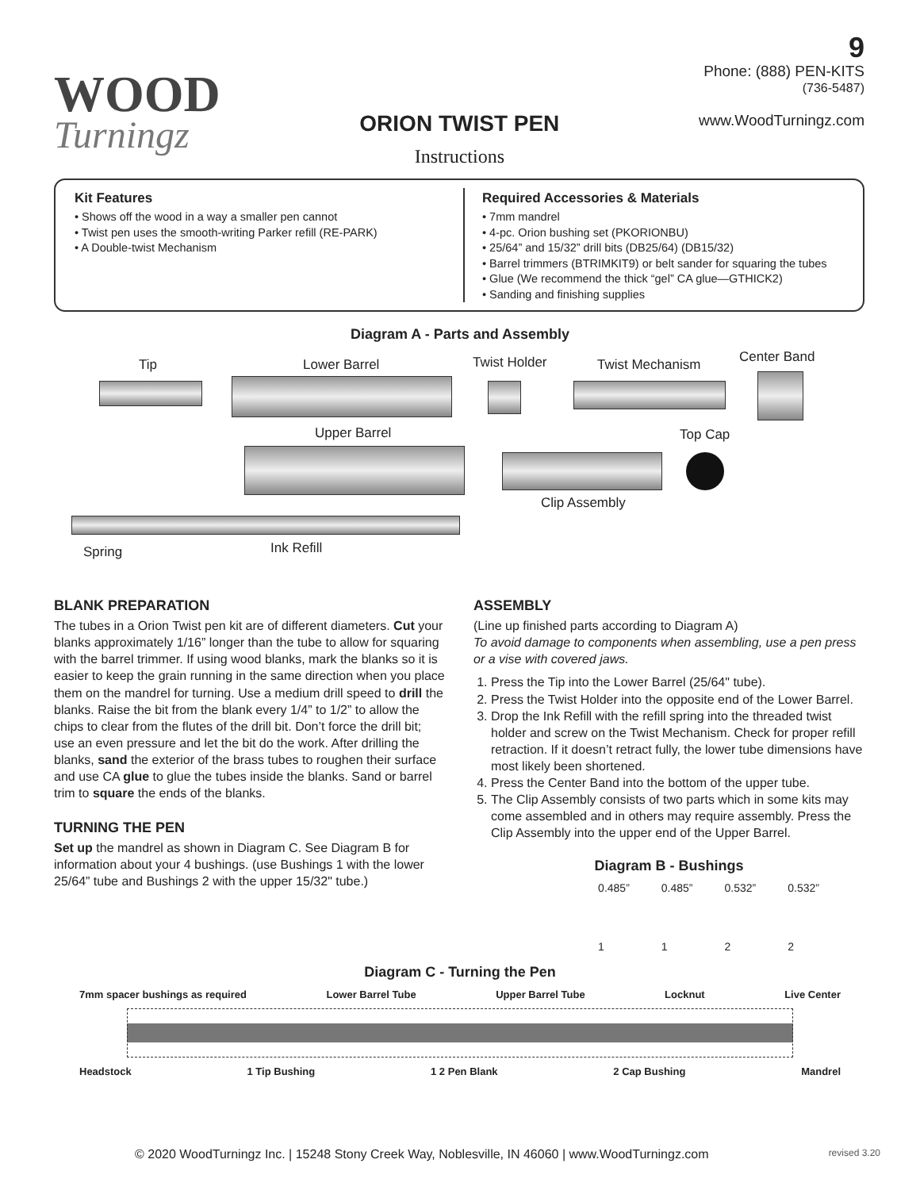WOOD
Turningz
ORION TWIST PEN
Instructions
9
Phone: (888) PEN-KITS
(736-5487)
www.WoodTurningz.com
Kit Features
• Shows off the wood in a way a smaller pen cannot
• Twist pen uses the smooth-writing Parker refill (RE-PARK)
• A Double-twist Mechanism
Required Accessories & Materials
• 7mm mandrel
• 4-pc. Orion bushing set (PKORIONBU)
• 25/64” and 15/32” drill bits (DB25/64) (DB15/32)
• Barrel trimmers (BTRIMKIT9) or belt sander for squaring the tubes
• Glue (We recommend the thick “gel” CA glue—GTHICK2)
• Sanding and finishing supplies
Diagram A - Parts and Assembly
Tip Lower Barrel Twist Holder Twist Mechanism Center Band
Upper Barrel Top Cap
Clip Assembly
Spring Ink Refill
BLANK PREPARATION
The tubes in a Orion Twist pen kit are of different diameters. Cut your blanks approximately 1/16” longer than the tube to allow for squaring with the barrel trimmer. If using wood blanks, mark the blanks so it is easier to keep the grain running in the same direction when you place them on the mandrel for turning. Use a medium drill speed to drill the blanks. Raise the bit from the blank every 1/4” to 1/2” to allow the chips to clear from the flutes of the drill bit. Don’t force the drill bit; use an even pressure and let the bit do the work. After drilling the blanks, sand the exterior of the brass tubes to roughen their surface and use CA glue to glue the tubes inside the blanks. Sand or barrel trim to square the ends of the blanks.
TURNING THE PEN
Set up the mandrel as shown in Diagram C. See Diagram B for information about your 4 bushings. (use Bushings 1 with the lower 25/64” tube and Bushings 2 with the upper 15/32" tube.)
ASSEMBLY
(Line up finished parts according to Diagram A)
To avoid damage to components when assembling, use a pen press or a vise with covered jaws.
1. Press the Tip into the Lower Barrel (25/64" tube).
2. Press the Twist Holder into the opposite end of the Lower Barrel.
3. Drop the Ink Refill with the refill spring into the threaded twist holder and screw on the Twist Mechanism. Check for proper refill retraction. If it doesn’t retract fully, the lower tube dimensions have most likely been shortened.
4. Press the Center Band into the bottom of the upper tube.
5. The Clip Assembly consists of two parts which in some kits may come assembled and in others may require assembly. Press the Clip Assembly into the upper end of the Upper Barrel.
Diagram B - Bushings
0.485”
1
0.485”
1
0.532”
2
0.532”
2
Diagram C - Turning the Pen
7mm spacer bushings as required Lower Barrel Tube Upper Barrel Tube Locknut Live Center
Headstock 1 Tip Bushing 1 2 Pen Blank 2 Cap Bushing Mandrel
© 2020 WoodTurningz Inc. | 15248 Stony Creek Way, Noblesville, IN 46060 | www.WoodTurningz.com revised 3.20